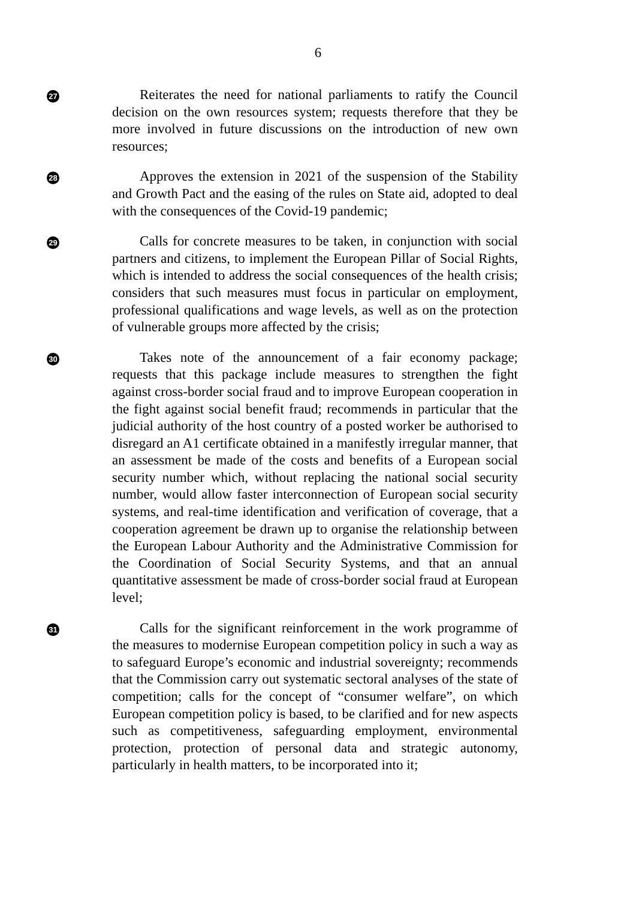6
27
Reiterates the need for national parliaments to ratify the Council decision on the own resources system; requests therefore that they be more involved in future discussions on the introduction of new own resources;
28
Approves the extension in 2021 of the suspension of the Stability and Growth Pact and the easing of the rules on State aid, adopted to deal with the consequences of the Covid-19 pandemic;
29
Calls for concrete measures to be taken, in conjunction with social partners and citizens, to implement the European Pillar of Social Rights, which is intended to address the social consequences of the health crisis; considers that such measures must focus in particular on employment, professional qualifications and wage levels, as well as on the protection of vulnerable groups more affected by the crisis;
30
Takes note of the announcement of a fair economy package; requests that this package include measures to strengthen the fight against cross-border social fraud and to improve European cooperation in the fight against social benefit fraud; recommends in particular that the judicial authority of the host country of a posted worker be authorised to disregard an A1 certificate obtained in a manifestly irregular manner, that an assessment be made of the costs and benefits of a European social security number which, without replacing the national social security number, would allow faster interconnection of European social security systems, and real-time identification and verification of coverage, that a cooperation agreement be drawn up to organise the relationship between the European Labour Authority and the Administrative Commission for the Coordination of Social Security Systems, and that an annual quantitative assessment be made of cross-border social fraud at European level;
31
Calls for the significant reinforcement in the work programme of the measures to modernise European competition policy in such a way as to safeguard Europe’s economic and industrial sovereignty; recommends that the Commission carry out systematic sectoral analyses of the state of competition; calls for the concept of “consumer welfare”, on which European competition policy is based, to be clarified and for new aspects such as competitiveness, safeguarding employment, environmental protection, protection of personal data and strategic autonomy, particularly in health matters, to be incorporated into it;